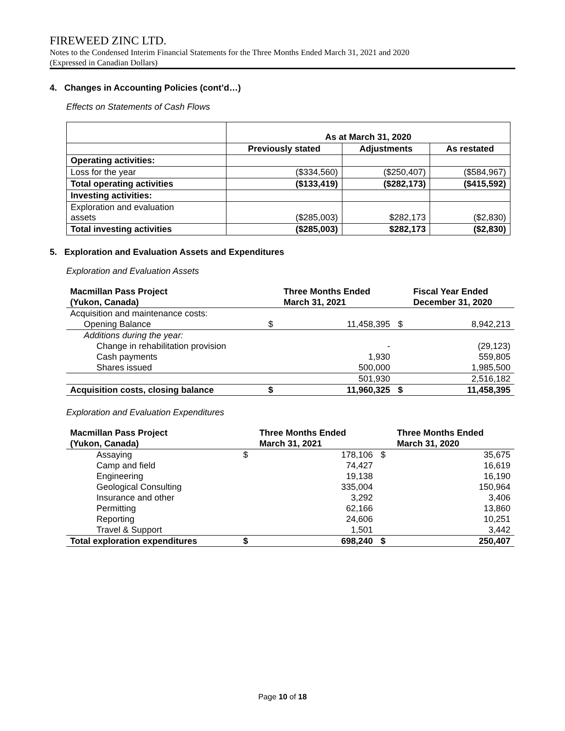FIREWEED ZINC LTD.
Notes to the Condensed Interim Financial Statements for the Three Months Ended March 31, 2021 and 2020
(Expressed in Canadian Dollars)
4. Changes in Accounting Policies (cont’d…)
Effects on Statements of Cash Flows
| | As at March 31, 2020 | | |
| | Previously stated | Adjustments | As restated |
| Operating activities: | | | |
| Loss for the year | ($334,560) | ($250,407) | ($584,967) |
| Total operating activities | ($133,419) | ($282,173) | ($415,592) |
| Investing activities: | | | |
| Exploration and evaluation assets | ($285,003) | $282,173 | ($2,830) |
| Total investing activities | ($285,003) | $282,173 | ($2,830) |
5. Exploration and Evaluation Assets and Expenditures
Exploration and Evaluation Assets
| Macmillan Pass Project (Yukon, Canada) | | Three Months Ended March 31, 2021 | | Fiscal Year Ended December 31, 2020 |
| --- | --- | --- | --- | --- |
| Acquisition and maintenance costs: | | | | |
| Opening Balance | $ | 11,458,395 | $ | 8,942,213 |
| Additions during the year: | | | | |
| Change in rehabilitation provision | | - | | (29,123) |
| Cash payments | | 1,930 | | 559,805 |
| Shares issued | | 500,000 | | 1,985,500 |
| | | 501,930 | | 2,516,182 |
| Acquisition costs, closing balance | $ | 11,960,325 | $ | 11,458,395 |
Exploration and Evaluation Expenditures
| Macmillan Pass Project (Yukon, Canada) | | Three Months Ended March 31, 2021 | | Three Months Ended March 31, 2020 |
| --- | --- | --- | --- | --- |
| Assaying | $ | 178,106 | $ | 35,675 |
| Camp and field | | 74,427 | | 16,619 |
| Engineering | | 19,138 | | 16,190 |
| Geological Consulting | | 335,004 | | 150,964 |
| Insurance and other | | 3,292 | | 3,406 |
| Permitting | | 62,166 | | 13,860 |
| Reporting | | 24,606 | | 10,251 |
| Travel & Support | | 1,501 | | 3,442 |
| Total exploration expenditures | $ | 698,240 | $ | 250,407 |
Page 10 of 18